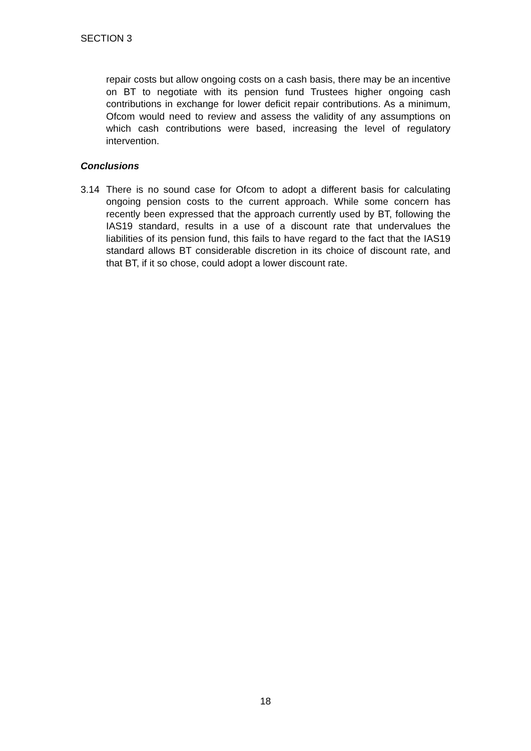SECTION 3
repair costs but allow ongoing costs on a cash basis, there may be an incentive on BT to negotiate with its pension fund Trustees higher ongoing cash contributions in exchange for lower deficit repair contributions. As a minimum, Ofcom would need to review and assess the validity of any assumptions on which cash contributions were based, increasing the level of regulatory intervention.
Conclusions
3.14 There is no sound case for Ofcom to adopt a different basis for calculating ongoing pension costs to the current approach. While some concern has recently been expressed that the approach currently used by BT, following the IAS19 standard, results in a use of a discount rate that undervalues the liabilities of its pension fund, this fails to have regard to the fact that the IAS19 standard allows BT considerable discretion in its choice of discount rate, and that BT, if it so chose, could adopt a lower discount rate.
18